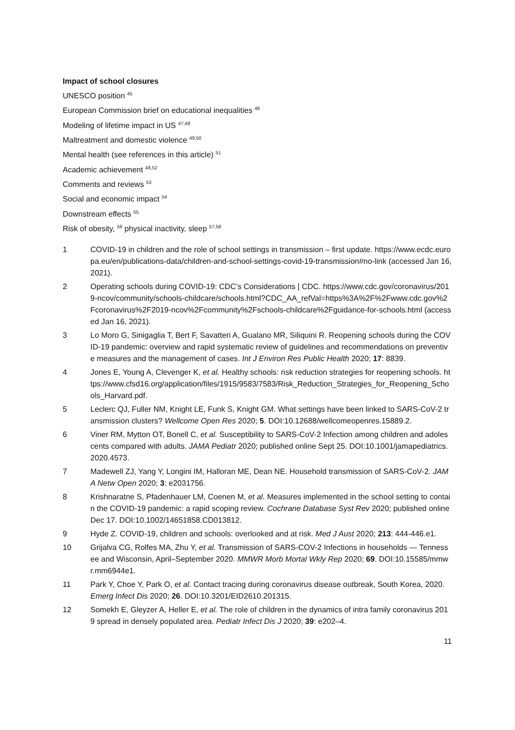Impact of school closures
UNESCO position <sup>45</sup>
European Commission brief on educational inequalities <sup>46</sup>
Modeling of lifetime impact in US <sup>47,48</sup>
Maltreatment and domestic violence <sup>49,50</sup>
Mental health (see references in this article) <sup>51</sup>
Academic achievement <sup>48,52</sup>
Comments and reviews <sup>53</sup>
Social and economic impact <sup>54</sup>
Downstream effects <sup>55</sup>
Risk of obesity, <sup>56</sup> physical inactivity, sleep <sup>57,58</sup>
1 COVID-19 in children and the role of school settings in transmission – first update. https://www.ecdc.europa.eu/en/publications-data/children-and-school-settings-covid-19-transmission#no-link (accessed Jan 16, 2021).
2 Operating schools during COVID-19: CDC’s Considerations | CDC. https://www.cdc.gov/coronavirus/2019-ncov/community/schools-childcare/schools.html?CDC_AA_refVal=https%3A%2F%2Fwww.cdc.gov%2Fcoronavirus%2F2019-ncov%2Fcommunity%2Fschools-childcare%2Fguidance-for-schools.html (accessed Jan 16, 2021).
3 Lo Moro G, Sinigaglia T, Bert F, Savatteri A, Gualano MR, Siliquini R. Reopening schools during the COVID-19 pandemic: overview and rapid systematic review of guidelines and recommendations on preventive measures and the management of cases. Int J Environ Res Public Health 2020; 17: 8839.
4 Jones E, Young A, Clevenger K, et al. Healthy schools: risk reduction strategies for reopening schools. https://www.cfsd16.org/application/files/1915/9583/7583/Risk_Reduction_Strategies_for_Reopening_Schools_Harvard.pdf.
5 Leclerc QJ, Fuller NM, Knight LE, Funk S, Knight GM. What settings have been linked to SARS-CoV-2 transmission clusters? Wellcome Open Res 2020; 5. DOI:10.12688/wellcomeopenres.15889.2.
6 Viner RM, Mytton OT, Bonell C, et al. Susceptibility to SARS-CoV-2 Infection among children and adolescents compared with adults. JAMA Pediatr 2020; published online Sept 25. DOI:10.1001/jamapediatrics.2020.4573.
7 Madewell ZJ, Yang Y, Longini IM, Halloran ME, Dean NE. Household transmission of SARS-CoV-2. JAMA Netw Open 2020; 3: e2031756.
8 Krishnaratne S, Pfadenhauer LM, Coenen M, et al. Measures implemented in the school setting to contain the COVID-19 pandemic: a rapid scoping review. Cochrane Database Syst Rev 2020; published online Dec 17. DOI:10.1002/14651858.CD013812.
9 Hyde Z. COVID-19, children and schools: overlooked and at risk. Med J Aust 2020; 213: 444-446.e1.
10 Grijalva CG, Rolfes MA, Zhu Y, et al. Transmission of SARS-COV-2 Infections in households — Tennessee and Wisconsin, April–September 2020. MMWR Morb Mortal Wkly Rep 2020; 69. DOI:10.15585/mmwr.mm6944e1.
11 Park Y, Choe Y, Park O, et al. Contact tracing during coronavirus disease outbreak, South Korea, 2020. Emerg Infect Dis 2020; 26. DOI:10.3201/EID2610.201315.
12 Somekh E, Gleyzer A, Heller E, et al. The role of children in the dynamics of intra family coronavirus 2019 spread in densely populated area. Pediatr Infect Dis J 2020; 39: e202–4.
11